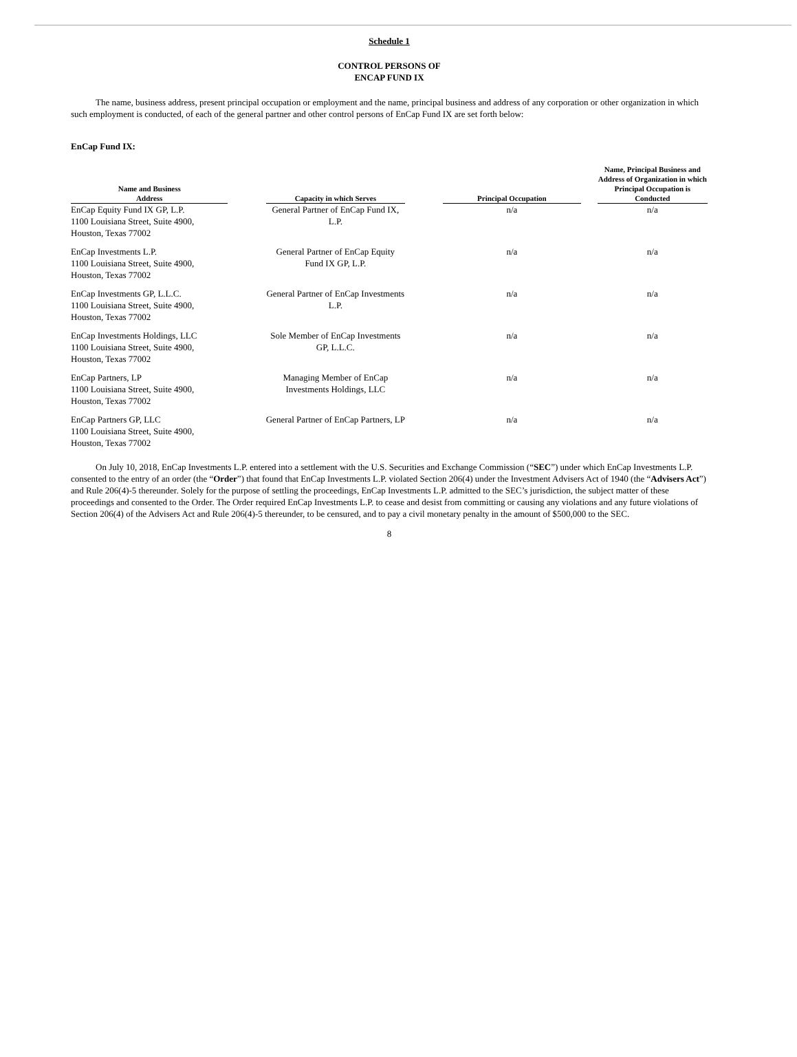Schedule 1
CONTROL PERSONS OF
ENCAP FUND IX
The name, business address, present principal occupation or employment and the name, principal business and address of any corporation or other organization in which such employment is conducted, of each of the general partner and other control persons of EnCap Fund IX are set forth below:
EnCap Fund IX:
| Name and Business Address | | Capacity in which Serves | | Principal Occupation | | Name, Principal Business and Address of Organization in which Principal Occupation is Conducted |
| --- | --- | --- | --- | --- | --- | --- |
| EnCap Equity Fund IX GP, L.P. 1100 Louisiana Street, Suite 4900, Houston, Texas 77002 | | General Partner of EnCap Fund IX, L.P. | | n/a | | n/a |
| EnCap Investments L.P. 1100 Louisiana Street, Suite 4900, Houston, Texas 77002 | | General Partner of EnCap Equity Fund IX GP, L.P. | | n/a | | n/a |
| EnCap Investments GP, L.L.C. 1100 Louisiana Street, Suite 4900, Houston, Texas 77002 | | General Partner of EnCap Investments L.P. | | n/a | | n/a |
| EnCap Investments Holdings, LLC 1100 Louisiana Street, Suite 4900, Houston, Texas 77002 | | Sole Member of EnCap Investments GP, L.L.C. | | n/a | | n/a |
| EnCap Partners, LP 1100 Louisiana Street, Suite 4900, Houston, Texas 77002 | | Managing Member of EnCap Investments Holdings, LLC | | n/a | | n/a |
| EnCap Partners GP, LLC 1100 Louisiana Street, Suite 4900, Houston, Texas 77002 | | General Partner of EnCap Partners, LP | | n/a | | n/a |
On July 10, 2018, EnCap Investments L.P. entered into a settlement with the U.S. Securities and Exchange Commission (“SEC”) under which EnCap Investments L.P. consented to the entry of an order (the “Order”) that found that EnCap Investments L.P. violated Section 206(4) under the Investment Advisers Act of 1940 (the “Advisers Act”) and Rule 206(4)-5 thereunder. Solely for the purpose of settling the proceedings, EnCap Investments L.P. admitted to the SEC’s jurisdiction, the subject matter of these proceedings and consented to the Order. The Order required EnCap Investments L.P. to cease and desist from committing or causing any violations and any future violations of Section 206(4) of the Advisers Act and Rule 206(4)-5 thereunder, to be censured, and to pay a civil monetary penalty in the amount of $500,000 to the SEC.
8